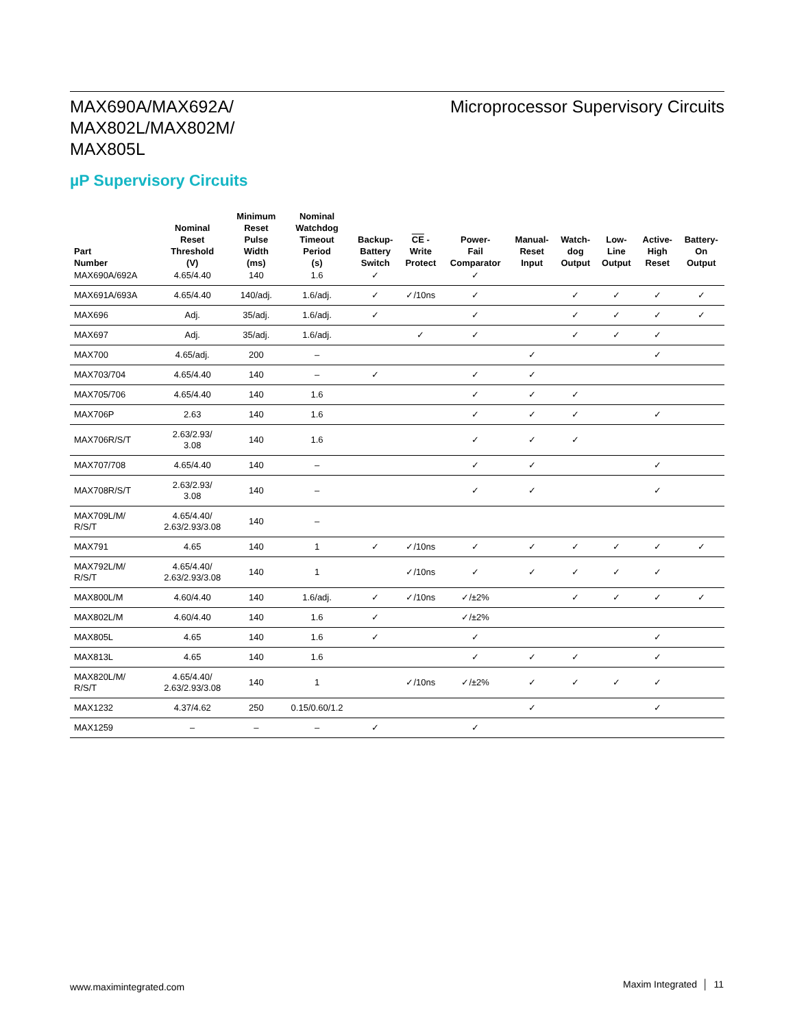MAX690A/MAX692A/
MAX802L/MAX802M/
MAX805L
Microprocessor Supervisory Circuits
µP Supervisory Circuits
| Part Number | Nominal Reset Threshold (V) | Minimum Reset Pulse Width (ms) | Nominal Watchdog Timeout Period (s) | Backup- Battery Switch | CE - Write Protect | Power- Fail Comparator | Manual- Reset Input | Watch- dog Output | Low- Line Output | Active- High Reset | Battery- On Output |
| --- | --- | --- | --- | --- | --- | --- | --- | --- | --- | --- | --- |
| MAX690A/692A | 4.65/4.40 | 140 | 1.6 | ✓ | | ✓ | | | | | |
| MAX691A/693A | 4.65/4.40 | 140/adj. | 1.6/adj. | ✓ | ✓/10ns | ✓ | | ✓ | ✓ | ✓ | ✓ |
| MAX696 | Adj. | 35/adj. | 1.6/adj. | ✓ | | ✓ | | ✓ | ✓ | ✓ | ✓ |
| MAX697 | Adj. | 35/adj. | 1.6/adj. | | ✓ | ✓ | | ✓ | ✓ | ✓ | |
| MAX700 | 4.65/adj. | 200 | – | | | | ✓ | | | ✓ | |
| MAX703/704 | 4.65/4.40 | 140 | – | ✓ | | ✓ | ✓ | | | | |
| MAX705/706 | 4.65/4.40 | 140 | 1.6 | | | ✓ | ✓ | ✓ | | | |
| MAX706P | 2.63 | 140 | 1.6 | | | ✓ | ✓ | ✓ | | ✓ | |
| MAX706R/S/T | 2.63/2.93/ 3.08 | 140 | 1.6 | | | ✓ | ✓ | ✓ | | | |
| MAX707/708 | 4.65/4.40 | 140 | – | | | ✓ | ✓ | | | ✓ | |
| MAX708R/S/T | 2.63/2.93/ 3.08 | 140 | – | | | ✓ | ✓ | | | ✓ | |
| MAX709L/M/ R/S/T | 4.65/4.40/ 2.63/2.93/3.08 | 140 | – | | | | | | | | |
| MAX791 | 4.65 | 140 | 1 | ✓ | ✓/10ns | ✓ | ✓ | ✓ | ✓ | ✓ | ✓ |
| MAX792L/M/ R/S/T | 4.65/4.40/ 2.63/2.93/3.08 | 140 | 1 | | ✓/10ns | ✓ | ✓ | ✓ | ✓ | ✓ | |
| MAX800L/M | 4.60/4.40 | 140 | 1.6/adj. | ✓ | ✓/10ns | ✓/±2% | | ✓ | ✓ | ✓ | ✓ |
| MAX802L/M | 4.60/4.40 | 140 | 1.6 | ✓ | | ✓/±2% | | | | | |
| MAX805L | 4.65 | 140 | 1.6 | ✓ | | ✓ | | | | ✓ | |
| MAX813L | 4.65 | 140 | 1.6 | | | ✓ | ✓ | ✓ | | ✓ | |
| MAX820L/M/ R/S/T | 4.65/4.40/ 2.63/2.93/3.08 | 140 | 1 | | ✓/10ns | ✓/±2% | ✓ | ✓ | ✓ | ✓ | |
| MAX1232 | 4.37/4.62 | 250 | 0.15/0.60/1.2 | | | | ✓ | | | ✓ | |
| MAX1259 | – | – | – | ✓ | | ✓ | | | | | |
www.maximintegrated.com Maxim Integrated │ 11